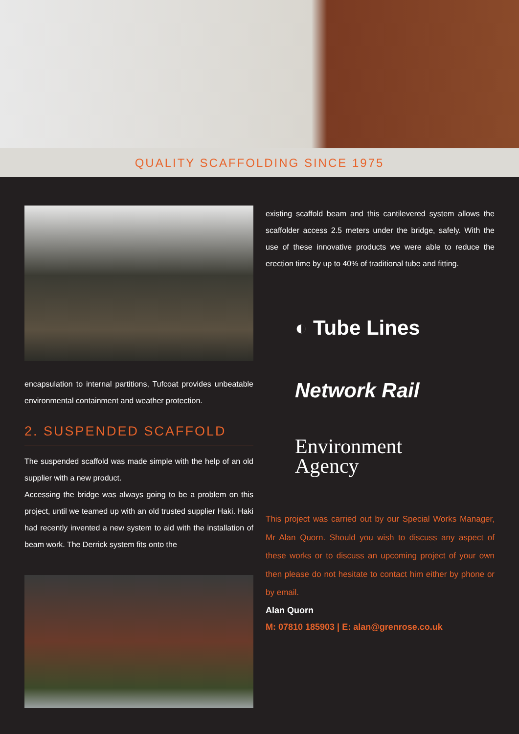QUALITY SCAFFOLDING SINCE 1975
encapsulation to internal partitions, Tufcoat provides unbeatable environmental containment and weather protection.
2. SUSPENDED SCAFFOLD
The suspended scaffold was made simple with the help of an old supplier with a new product.
Accessing the bridge was always going to be a problem on this project, until we teamed up with an old trusted supplier Haki. Haki had recently invented a new system to aid with the installation of beam work. The Derrick system fits onto the
existing scaffold beam and this cantilevered system allows the scaffolder access 2.5 meters under the bridge, safely. With the use of these innovative products we were able to reduce the erection time by up to 40% of traditional tube and fitting.
◐ Tube Lines
Network Rail
Environment
Agency
This project was carried out by our Special Works Manager, Mr Alan Quorn. Should you wish to discuss any aspect of these works or to discuss an upcoming project of your own then please do not hesitate to contact him either by phone or by email.
Alan Quorn
M: 07810 185903 | E: alan@grenrose.co.uk